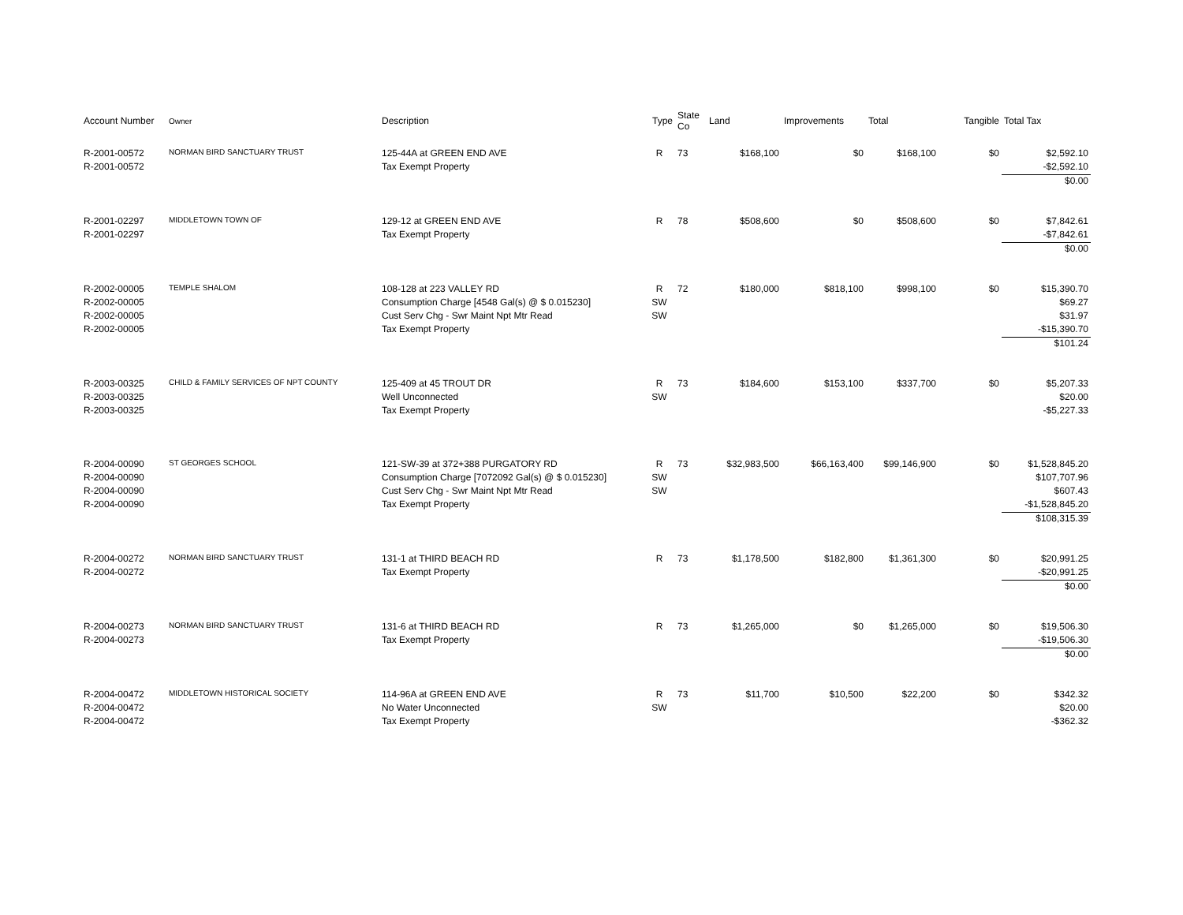| Account Number | Owner | Description | Type | State Co | Land | Improvements | Total | Tangible | Total Tax |
| --- | --- | --- | --- | --- | --- | --- | --- | --- | --- |
| R-2001-00572 | NORMAN BIRD SANCTUARY TRUST | 125-44A at GREEN END AVE | R | 73 | $168,100 | $0 | $168,100 | $0 | $2,592.10 |
| R-2001-00572 | | Tax Exempt Property | | | | | | | -$2,592.10 |
| | | | | | | | | | $0.00 |
| R-2001-02297 | MIDDLETOWN TOWN OF | 129-12 at GREEN END AVE | R | 78 | $508,600 | $0 | $508,600 | $0 | $7,842.61 |
| R-2001-02297 | | Tax Exempt Property | | | | | | | -$7,842.61 |
| | | | | | | | | | $0.00 |
| R-2002-00005 | TEMPLE SHALOM | 108-128 at 223 VALLEY RD | R | 72 | $180,000 | $818,100 | $998,100 | $0 | $15,390.70 |
| R-2002-00005 | | Consumption Charge [4548 Gal(s) @ $ 0.015230] | SW | | | | | | $69.27 |
| R-2002-00005 | | Cust Serv Chg - Swr Maint Npt Mtr Read | SW | | | | | | $31.97 |
| R-2002-00005 | | Tax Exempt Property | | | | | | | -$15,390.70 |
| | | | | | | | | | $101.24 |
| R-2003-00325 | CHILD & FAMILY SERVICES OF NPT COUNTY | 125-409 at 45 TROUT DR | R | 73 | $184,600 | $153,100 | $337,700 | $0 | $5,207.33 |
| R-2003-00325 | | Well Unconnected | SW | | | | | | $20.00 |
| R-2003-00325 | | Tax Exempt Property | | | | | | | -$5,227.33 |
| R-2004-00090 | ST GEORGES SCHOOL | 121-SW-39 at 372+388 PURGATORY RD | R | 73 | $32,983,500 | $66,163,400 | $99,146,900 | $0 | $1,528,845.20 |
| R-2004-00090 | | Consumption Charge [7072092 Gal(s) @ $ 0.015230] | SW | | | | | | $107,707.96 |
| R-2004-00090 | | Cust Serv Chg - Swr Maint Npt Mtr Read | SW | | | | | | $607.43 |
| R-2004-00090 | | Tax Exempt Property | | | | | | | -$1,528,845.20 |
| | | | | | | | | | $108,315.39 |
| R-2004-00272 | NORMAN BIRD SANCTUARY TRUST | 131-1 at THIRD BEACH RD | R | 73 | $1,178,500 | $182,800 | $1,361,300 | $0 | $20,991.25 |
| R-2004-00272 | | Tax Exempt Property | | | | | | | -$20,991.25 |
| | | | | | | | | | $0.00 |
| R-2004-00273 | NORMAN BIRD SANCTUARY TRUST | 131-6 at THIRD BEACH RD | R | 73 | $1,265,000 | $0 | $1,265,000 | $0 | $19,506.30 |
| R-2004-00273 | | Tax Exempt Property | | | | | | | -$19,506.30 |
| | | | | | | | | | $0.00 |
| R-2004-00472 | MIDDLETOWN HISTORICAL SOCIETY | 114-96A at GREEN END AVE | R | 73 | $11,700 | $10,500 | $22,200 | $0 | $342.32 |
| R-2004-00472 | | No Water Unconnected | SW | | | | | | $20.00 |
| R-2004-00472 | | Tax Exempt Property | | | | | | | -$362.32 |